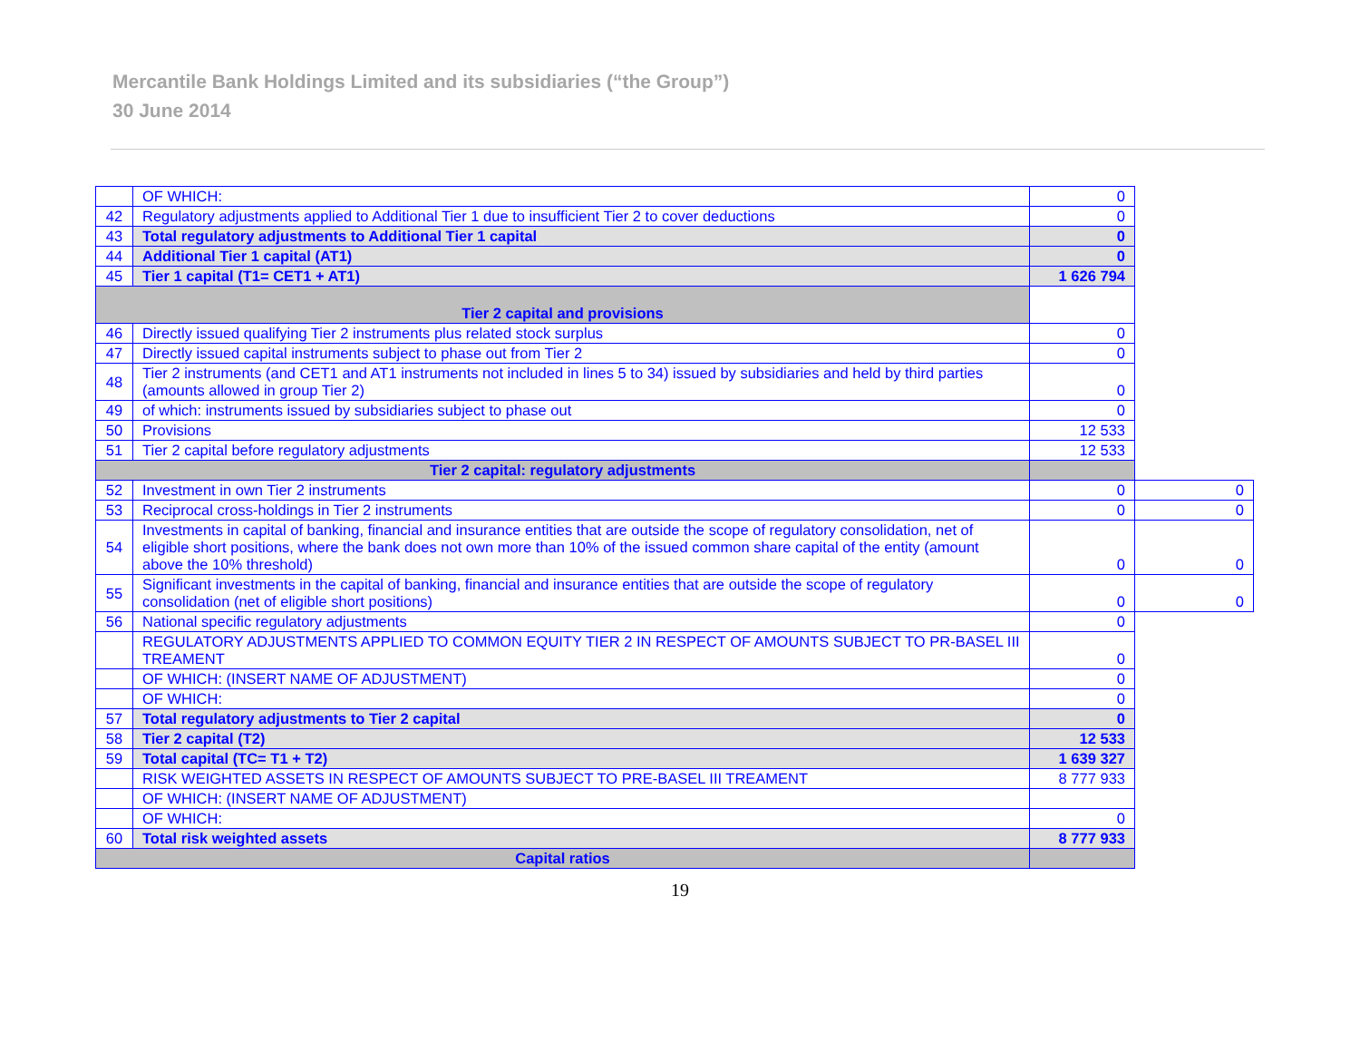Mercantile Bank Holdings Limited and its subsidiaries (“the Group”)
30 June 2014
| | OF WHICH: | 0 | |
| 42 | Regulatory adjustments applied to Additional Tier 1 due to insufficient Tier 2 to cover deductions | 0 | |
| 43 | Total regulatory adjustments to Additional Tier 1 capital | 0 | |
| 44 | Additional Tier 1 capital (AT1) | 0 | |
| 45 | Tier 1 capital (T1= CET1 + AT1) | 1 626 794 | |
| Tier 2 capital and provisions | | | |
| 46 | Directly issued qualifying Tier 2 instruments plus related stock surplus | 0 | |
| 47 | Directly issued capital instruments subject to phase out from Tier 2 | 0 | |
| 48 | Tier 2 instruments (and CET1 and AT1 instruments not included in lines 5 to 34) issued by subsidiaries and held by third parties (amounts allowed in group Tier 2) | 0 | |
| 49 | of which: instruments issued by subsidiaries subject to phase out | 0 | |
| 50 | Provisions | 12 533 | |
| 51 | Tier 2 capital before regulatory adjustments | 12 533 | |
| Tier 2 capital: regulatory adjustments | | | |
| 52 | Investment in own Tier 2 instruments | 0 | 0 |
| 53 | Reciprocal cross-holdings in Tier 2 instruments | 0 | 0 |
| 54 | Investments in capital of banking, financial and insurance entities that are outside the scope of regulatory consolidation, net of eligible short positions, where the bank does not own more than 10% of the issued common share capital of the entity (amount above the 10% threshold) | 0 | 0 |
| 55 | Significant investments in the capital of banking, financial and insurance entities that are outside the scope of regulatory consolidation (net of eligible short positions) | 0 | 0 |
| 56 | National specific regulatory adjustments | 0 | |
| | REGULATORY ADJUSTMENTS APPLIED TO COMMON EQUITY TIER 2 IN RESPECT OF AMOUNTS SUBJECT TO PR-BASEL III TREAMENT | 0 | |
| | OF WHICH: (INSERT NAME OF ADJUSTMENT) | 0 | |
| | OF WHICH: | 0 | |
| 57 | Total regulatory adjustments to Tier 2 capital | 0 | |
| 58 | Tier 2 capital (T2) | 12 533 | |
| 59 | Total capital (TC= T1 + T2) | 1 639 327 | |
| | RISK WEIGHTED ASSETS IN RESPECT OF AMOUNTS SUBJECT TO PRE-BASEL III TREAMENT | 8 777 933 | |
| | OF WHICH: (INSERT NAME OF ADJUSTMENT) | | |
| | OF WHICH: | 0 | |
| 60 | Total risk weighted assets | 8 777 933 | |
| Capital ratios | | | |
19